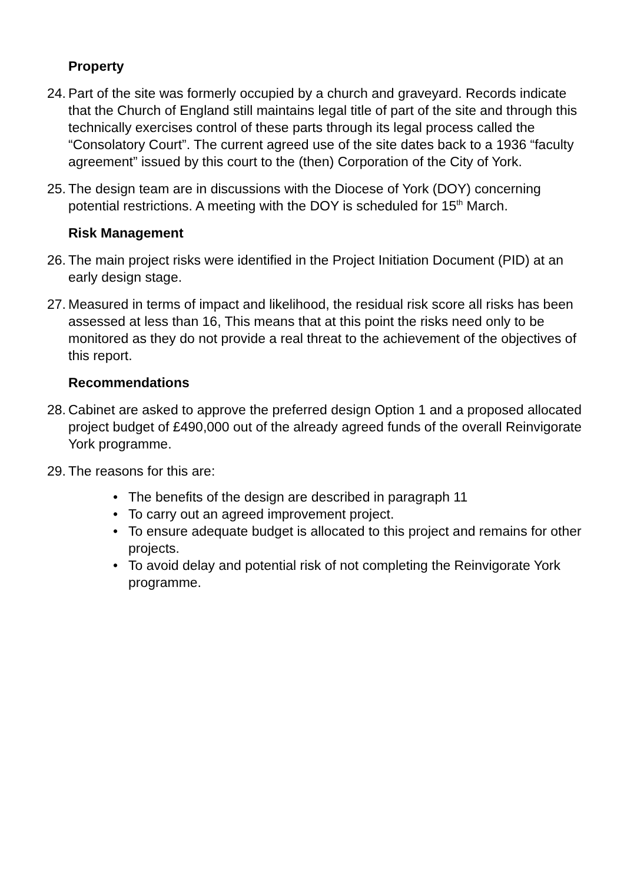Property
24.
Part of the site was formerly occupied by a church and graveyard. Records indicate that the Church of England still maintains legal title of part of the site and through this technically exercises control of these parts through its legal process called the “Consolatory Court”. The current agreed use of the site dates back to a 1936 “faculty agreement” issued by this court to the (then) Corporation of the City of York.
25.
The design team are in discussions with the Diocese of York (DOY) concerning potential restrictions. A meeting with the DOY is scheduled for 15<sup>th</sup> March.
Risk Management
26.
The main project risks were identified in the Project Initiation Document (PID) at an early design stage.
27.
Measured in terms of impact and likelihood, the residual risk score all risks has been assessed at less than 16, This means that at this point the risks need only to be monitored as they do not provide a real threat to the achievement of the objectives of this report.
Recommendations
28.
Cabinet are asked to approve the preferred design Option 1 and a proposed allocated project budget of £490,000 out of the already agreed funds of the overall Reinvigorate York programme.
29.
The reasons for this are:
• The benefits of the design are described in paragraph 11
• To carry out an agreed improvement project.
• To ensure adequate budget is allocated to this project and remains for other projects.
• To avoid delay and potential risk of not completing the Reinvigorate York programme.